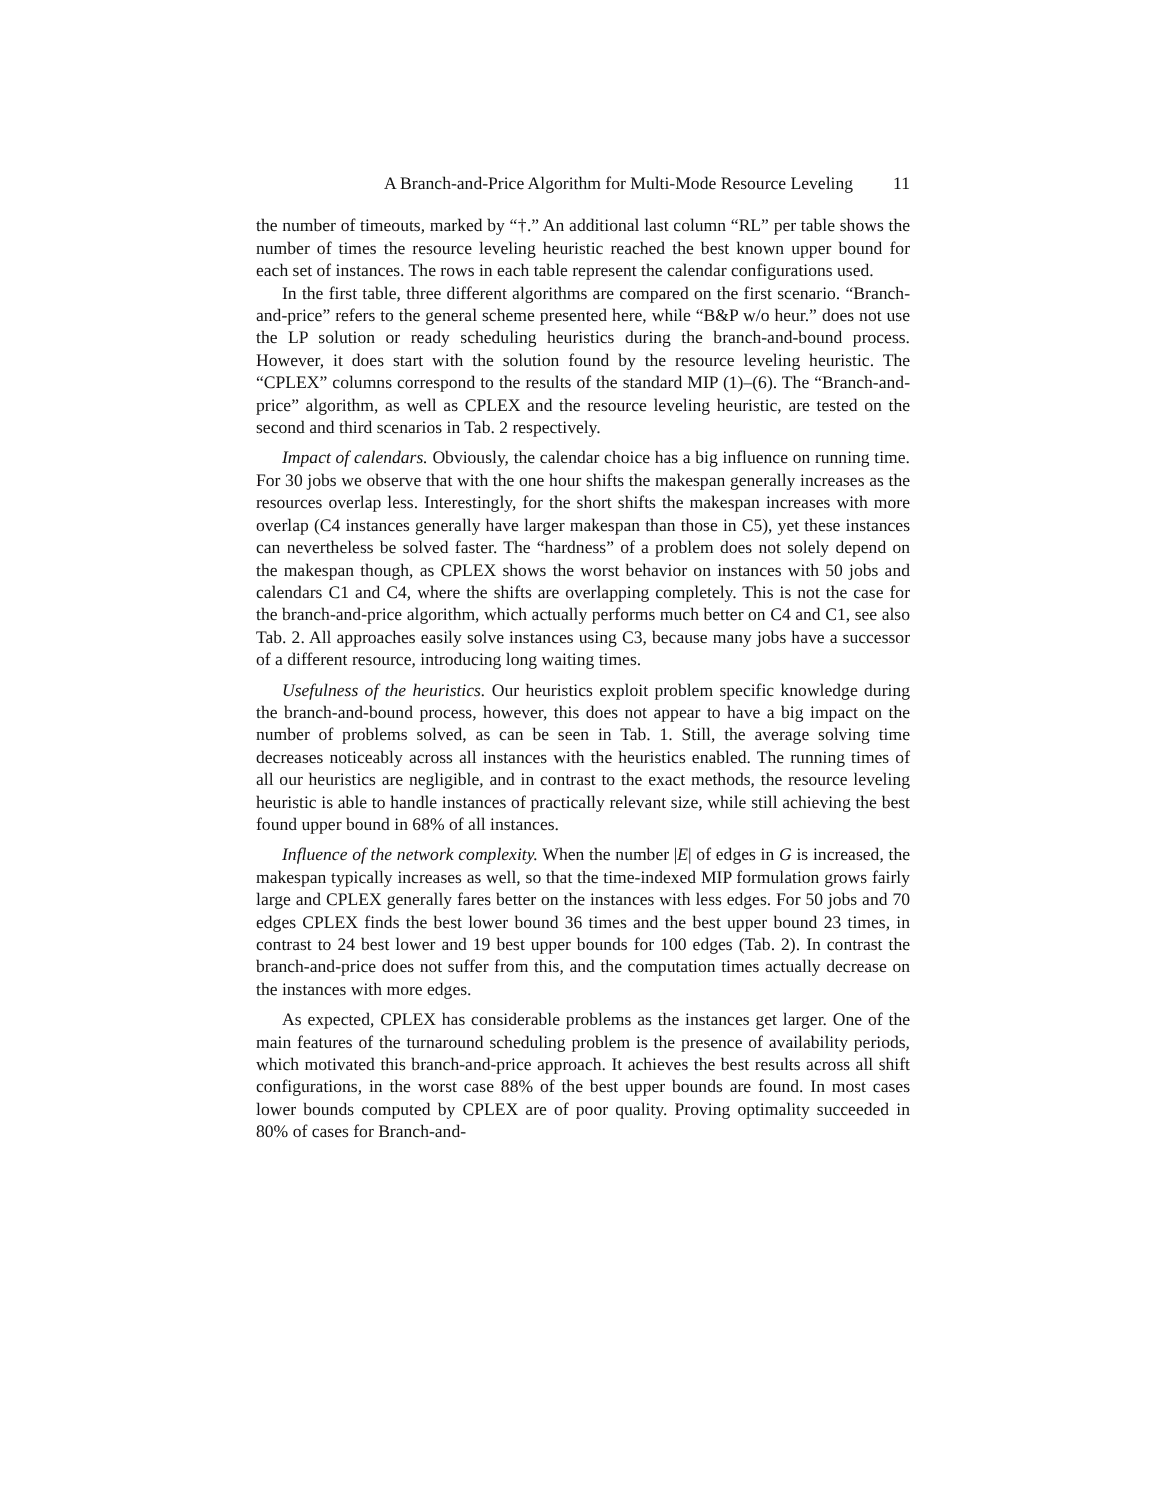A Branch-and-Price Algorithm for Multi-Mode Resource Leveling 11
the number of timeouts, marked by “†.” An additional last column “RL” per table shows the number of times the resource leveling heuristic reached the best known upper bound for each set of instances. The rows in each table represent the calendar configurations used.
In the first table, three different algorithms are compared on the first scenario. “Branch-and-price” refers to the general scheme presented here, while “B&P w/o heur.” does not use the LP solution or ready scheduling heuristics during the branch-and-bound process. However, it does start with the solution found by the resource leveling heuristic. The “CPLEX” columns correspond to the results of the standard MIP (1)–(6). The “Branch-and-price” algorithm, as well as CPLEX and the resource leveling heuristic, are tested on the second and third scenarios in Tab. 2 respectively.
Impact of calendars. Obviously, the calendar choice has a big influence on running time. For 30 jobs we observe that with the one hour shifts the makespan generally increases as the resources overlap less. Interestingly, for the short shifts the makespan increases with more overlap (C4 instances generally have larger makespan than those in C5), yet these instances can nevertheless be solved faster. The “hardness” of a problem does not solely depend on the makespan though, as CPLEX shows the worst behavior on instances with 50 jobs and calendars C1 and C4, where the shifts are overlapping completely. This is not the case for the branch-and-price algorithm, which actually performs much better on C4 and C1, see also Tab. 2. All approaches easily solve instances using C3, because many jobs have a successor of a different resource, introducing long waiting times.
Usefulness of the heuristics. Our heuristics exploit problem specific knowledge during the branch-and-bound process, however, this does not appear to have a big impact on the number of problems solved, as can be seen in Tab. 1. Still, the average solving time decreases noticeably across all instances with the heuristics enabled. The running times of all our heuristics are negligible, and in contrast to the exact methods, the resource leveling heuristic is able to handle instances of practically relevant size, while still achieving the best found upper bound in 68% of all instances.
Influence of the network complexity. When the number |E| of edges in G is increased, the makespan typically increases as well, so that the time-indexed MIP formulation grows fairly large and CPLEX generally fares better on the instances with less edges. For 50 jobs and 70 edges CPLEX finds the best lower bound 36 times and the best upper bound 23 times, in contrast to 24 best lower and 19 best upper bounds for 100 edges (Tab. 2). In contrast the branch-and-price does not suffer from this, and the computation times actually decrease on the instances with more edges.
As expected, CPLEX has considerable problems as the instances get larger. One of the main features of the turnaround scheduling problem is the presence of availability periods, which motivated this branch-and-price approach. It achieves the best results across all shift configurations, in the worst case 88% of the best upper bounds are found. In most cases lower bounds computed by CPLEX are of poor quality. Proving optimality succeeded in 80% of cases for Branch-and-